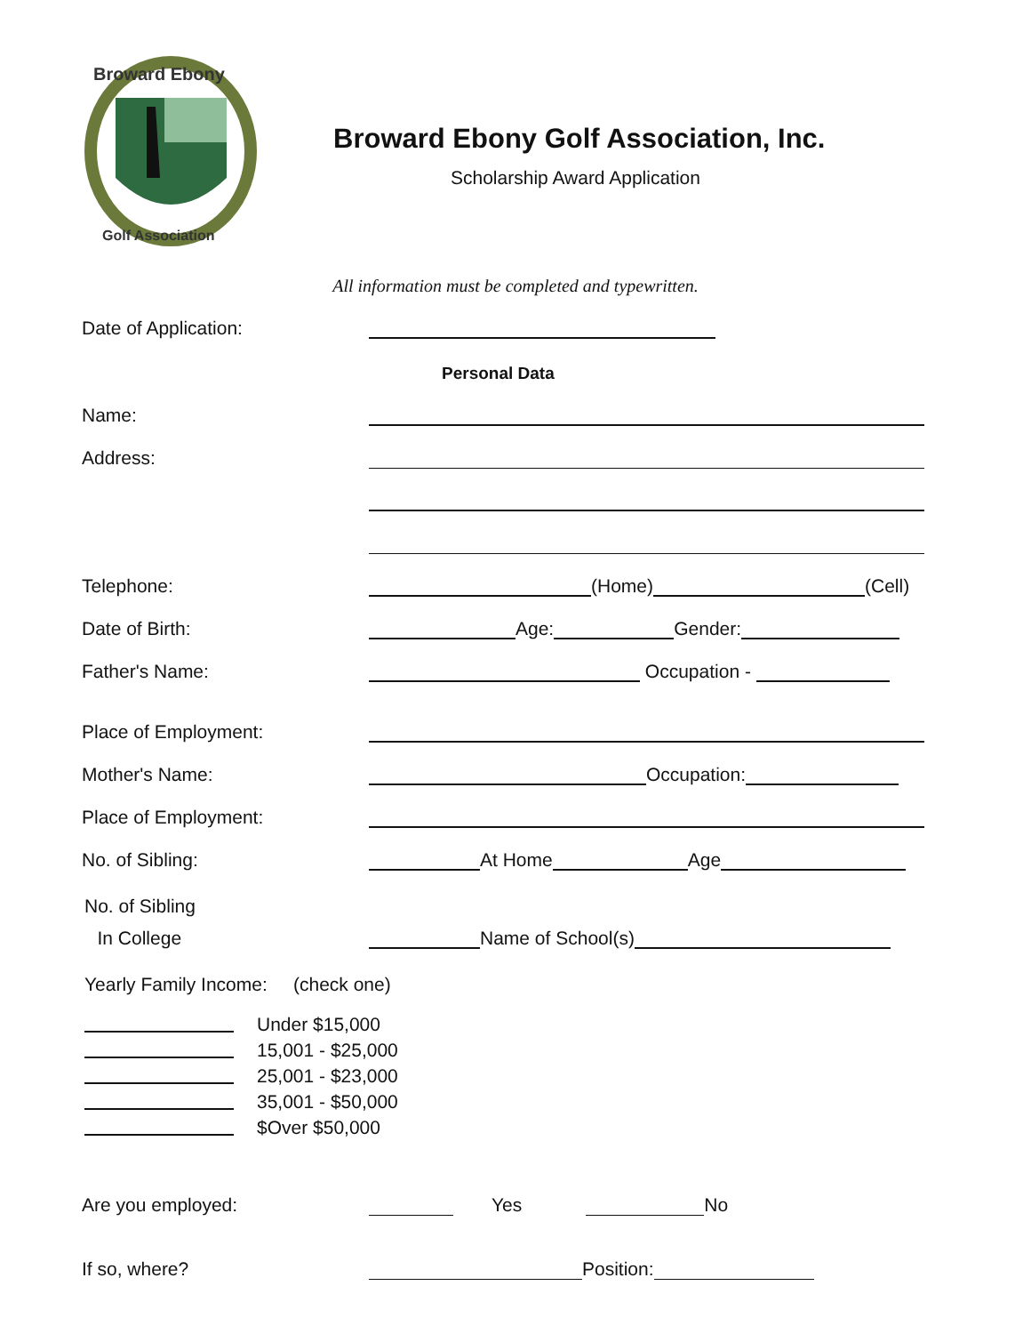Broward Ebony
Golf Association
Broward Ebony Golf Association, Inc.
Scholarship Award Application
All information must be completed and typewritten.
Date of Application:
Personal Data
Name:
Address:
Telephone: (Home) (Cell)
Date of Birth: Age: Gender:
Father's Name: Occupation -
Place of Employment:
Mother's Name: Occupation:
Place of Employment:
No. of Sibling: At Home Age
No. of Sibling
In College Name of School(s)
Yearly Family Income: (check one)
Under $15,000
15,001 - $25,000
25,001 - $23,000
35,001 - $50,000
$Over $50,000
Are you employed: Yes No
If so, where? Position: